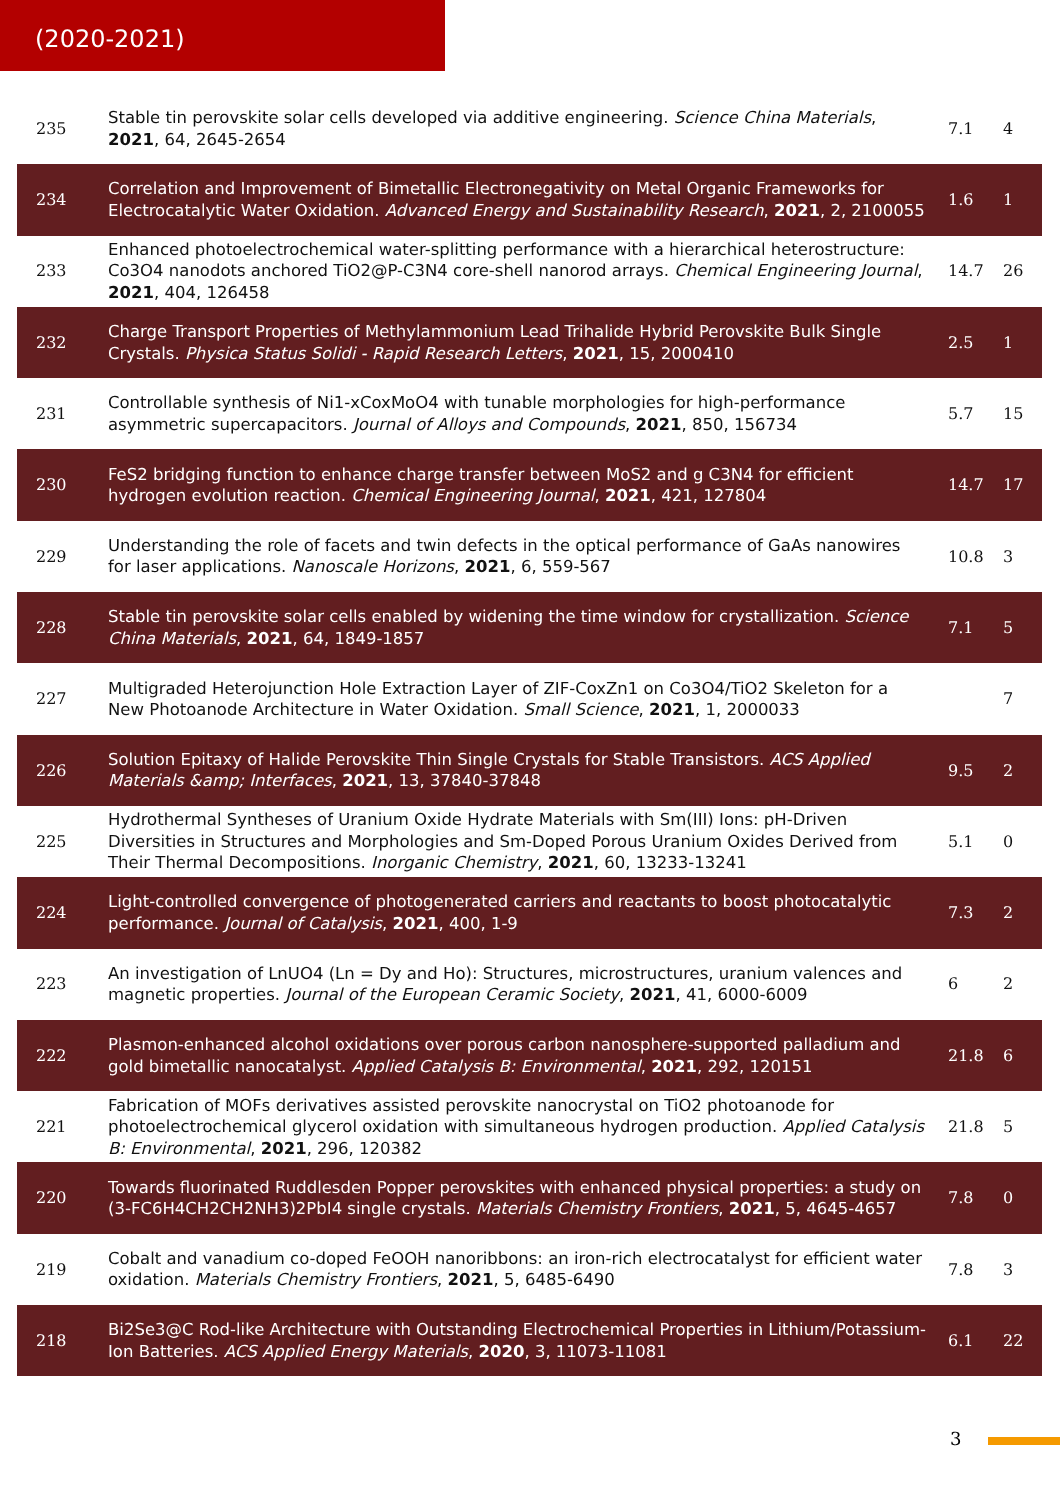(2020-2021)
| 235 | Stable tin perovskite solar cells developed via additive engineering. Science China Materials , 2021 , 64, 2645-2654 | 7.1 | 4 |
| 234 | Correlation and Improvement of Bimetallic Electronegativity on Metal Organic Frameworks for Electrocatalytic Water Oxidation. Advanced Energy and Sustainability Research , 2021 , 2, 2100055 | 1.6 | 1 |
| 233 | Enhanced photoelectrochemical water-splitting performance with a hierarchical heterostructure: Co3O4 nanodots anchored TiO2@P-C3N4 core-shell nanorod arrays. Chemical Engineering Journal , 2021 , 404, 126458 | 14.7 | 26 |
| 232 | Charge Transport Properties of Methylammonium Lead Trihalide Hybrid Perovskite Bulk Single Crystals. Physica Status Solidi - Rapid Research Letters , 2021 , 15, 2000410 | 2.5 | 1 |
| 231 | Controllable synthesis of Ni1-xCoxMoO4 with tunable morphologies for high-performance asymmetric supercapacitors. Journal of Alloys and Compounds , 2021 , 850, 156734 | 5.7 | 15 |
| 230 | FeS2 bridging function to enhance charge transfer between MoS2 and g C3N4 for efficient hydrogen evolution reaction. Chemical Engineering Journal , 2021 , 421, 127804 | 14.7 | 17 |
| 229 | Understanding the role of facets and twin defects in the optical performance of GaAs nanowires for laser applications. Nanoscale Horizons , 2021 , 6, 559-567 | 10.8 | 3 |
| 228 | Stable tin perovskite solar cells enabled by widening the time window for crystallization. Science China Materials , 2021 , 64, 1849-1857 | 7.1 | 5 |
| 227 | Multigraded Heterojunction Hole Extraction Layer of ZIF-CoxZn1 on Co3O4/TiO2 Skeleton for a New Photoanode Architecture in Water Oxidation. Small Science , 2021 , 1, 2000033 | | 7 |
| 226 | Solution Epitaxy of Halide Perovskite Thin Single Crystals for Stable Transistors. ACS Applied Materials &amp; Interfaces , 2021 , 13, 37840-37848 | 9.5 | 2 |
| 225 | Hydrothermal Syntheses of Uranium Oxide Hydrate Materials with Sm(III) Ions: pH-Driven Diversities in Structures and Morphologies and Sm-Doped Porous Uranium Oxides Derived from Their Thermal Decompositions. Inorganic Chemistry , 2021 , 60, 13233-13241 | 5.1 | 0 |
| 224 | Light-controlled convergence of photogenerated carriers and reactants to boost photocatalytic performance. Journal of Catalysis , 2021 , 400, 1-9 | 7.3 | 2 |
| 223 | An investigation of LnUO4 (Ln = Dy and Ho): Structures, microstructures, uranium valences and magnetic properties. Journal of the European Ceramic Society , 2021 , 41, 6000-6009 | 6 | 2 |
| 222 | Plasmon-enhanced alcohol oxidations over porous carbon nanosphere-supported palladium and gold bimetallic nanocatalyst. Applied Catalysis B: Environmental , 2021 , 292, 120151 | 21.8 | 6 |
| 221 | Fabrication of MOFs derivatives assisted perovskite nanocrystal on TiO2 photoanode for photoelectrochemical glycerol oxidation with simultaneous hydrogen production. Applied Catalysis B: Environmental , 2021 , 296, 120382 | 21.8 | 5 |
| 220 | Towards fluorinated Ruddlesden Popper perovskites with enhanced physical properties: a study on (3-FC6H4CH2CH2NH3)2PbI4 single crystals. Materials Chemistry Frontiers , 2021 , 5, 4645-4657 | 7.8 | 0 |
| 219 | Cobalt and vanadium co-doped FeOOH nanoribbons: an iron-rich electrocatalyst for efficient water oxidation. Materials Chemistry Frontiers , 2021 , 5, 6485-6490 | 7.8 | 3 |
| 218 | Bi2Se3@C Rod-like Architecture with Outstanding Electrochemical Properties in Lithium/Potassium-Ion Batteries. ACS Applied Energy Materials , 2020 , 3, 11073-11081 | 6.1 | 22 |
3